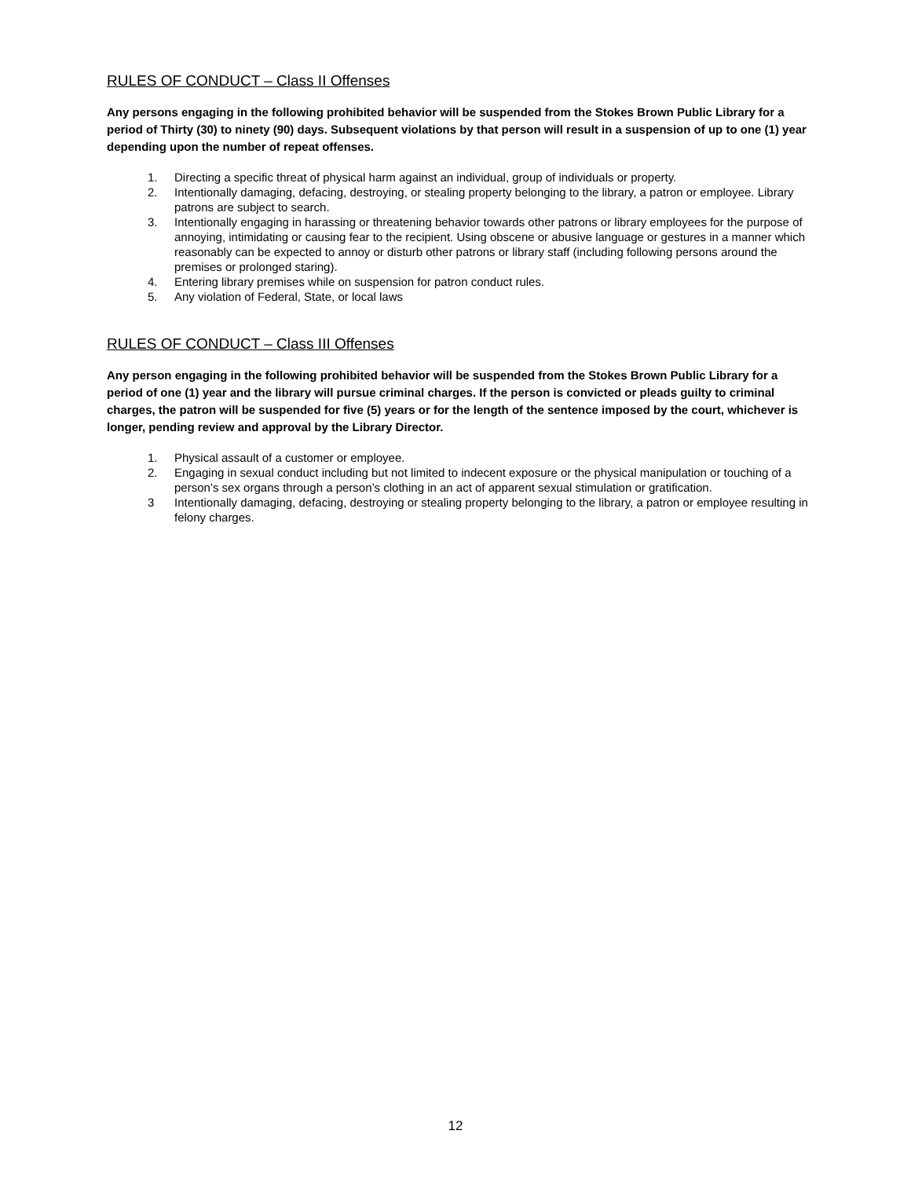RULES OF CONDUCT – Class II Offenses
Any persons engaging in the following prohibited behavior will be suspended from the Stokes Brown Public Library for a period of Thirty (30) to ninety (90) days. Subsequent violations by that person will result in a suspension of up to one (1) year depending upon the number of repeat offenses.
1. Directing a specific threat of physical harm against an individual, group of individuals or property.
2. Intentionally damaging, defacing, destroying, or stealing property belonging to the library, a patron or employee. Library patrons are subject to search.
3. Intentionally engaging in harassing or threatening behavior towards other patrons or library employees for the purpose of annoying, intimidating or causing fear to the recipient. Using obscene or abusive language or gestures in a manner which reasonably can be expected to annoy or disturb other patrons or library staff (including following persons around the premises or prolonged staring).
4. Entering library premises while on suspension for patron conduct rules.
5. Any violation of Federal, State, or local laws
RULES OF CONDUCT – Class III Offenses
Any person engaging in the following prohibited behavior will be suspended from the Stokes Brown Public Library for a period of one (1) year and the library will pursue criminal charges. If the person is convicted or pleads guilty to criminal charges, the patron will be suspended for five (5) years or for the length of the sentence imposed by the court, whichever is longer, pending review and approval by the Library Director.
1. Physical assault of a customer or employee.
2. Engaging in sexual conduct including but not limited to indecent exposure or the physical manipulation or touching of a person’s sex organs through a person’s clothing in an act of apparent sexual stimulation or gratification.
3 Intentionally damaging, defacing, destroying or stealing property belonging to the library, a patron or employee resulting in felony charges.
12